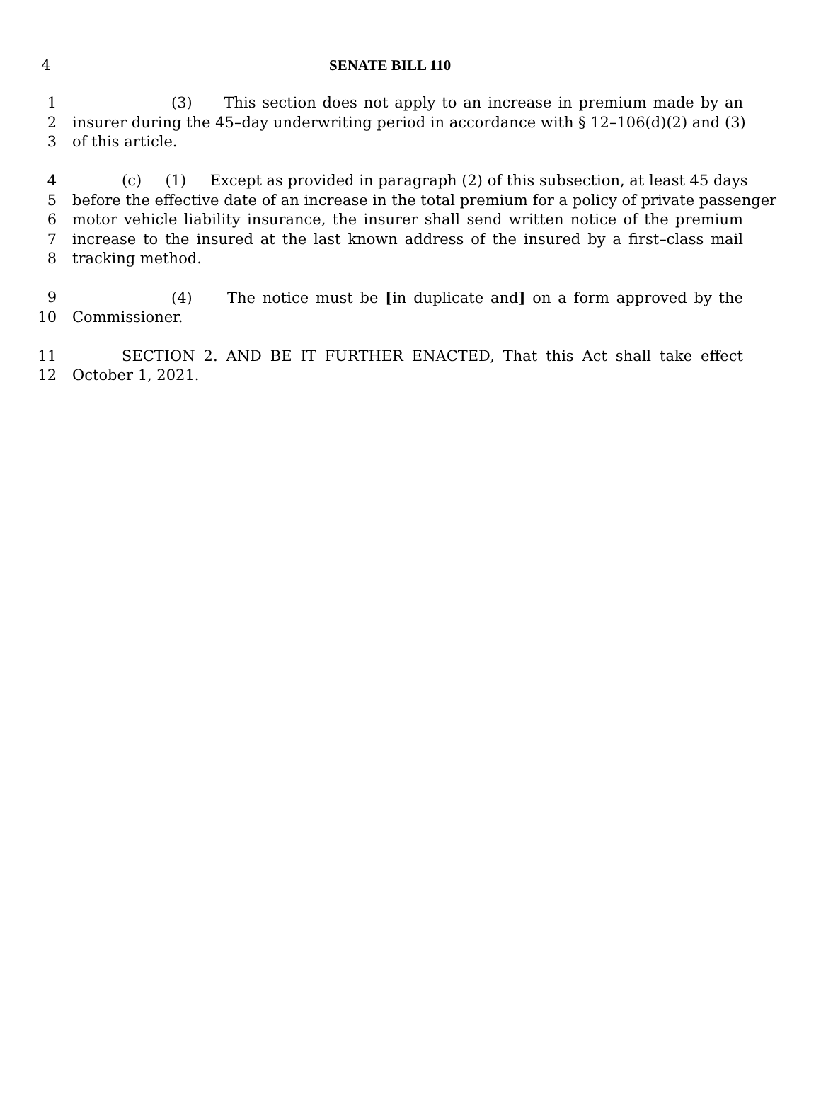4 SENATE BILL 110
1 (3) This section does not apply to an increase in premium made by an
2 insurer during the 45–day underwriting period in accordance with § 12–106(d)(2) and (3)
3 of this article.
4 (c) (1) Except as provided in paragraph (2) of this subsection, at least 45 days
5 before the effective date of an increase in the total premium for a policy of private passenger
6 motor vehicle liability insurance, the insurer shall send written notice of the premium
7 increase to the insured at the last known address of the insured by a first–class mail
8 tracking method.
9 (4) The notice must be [in duplicate and] on a form approved by the
10 Commissioner.
11 SECTION 2. AND BE IT FURTHER ENACTED, That this Act shall take effect
12 October 1, 2021.